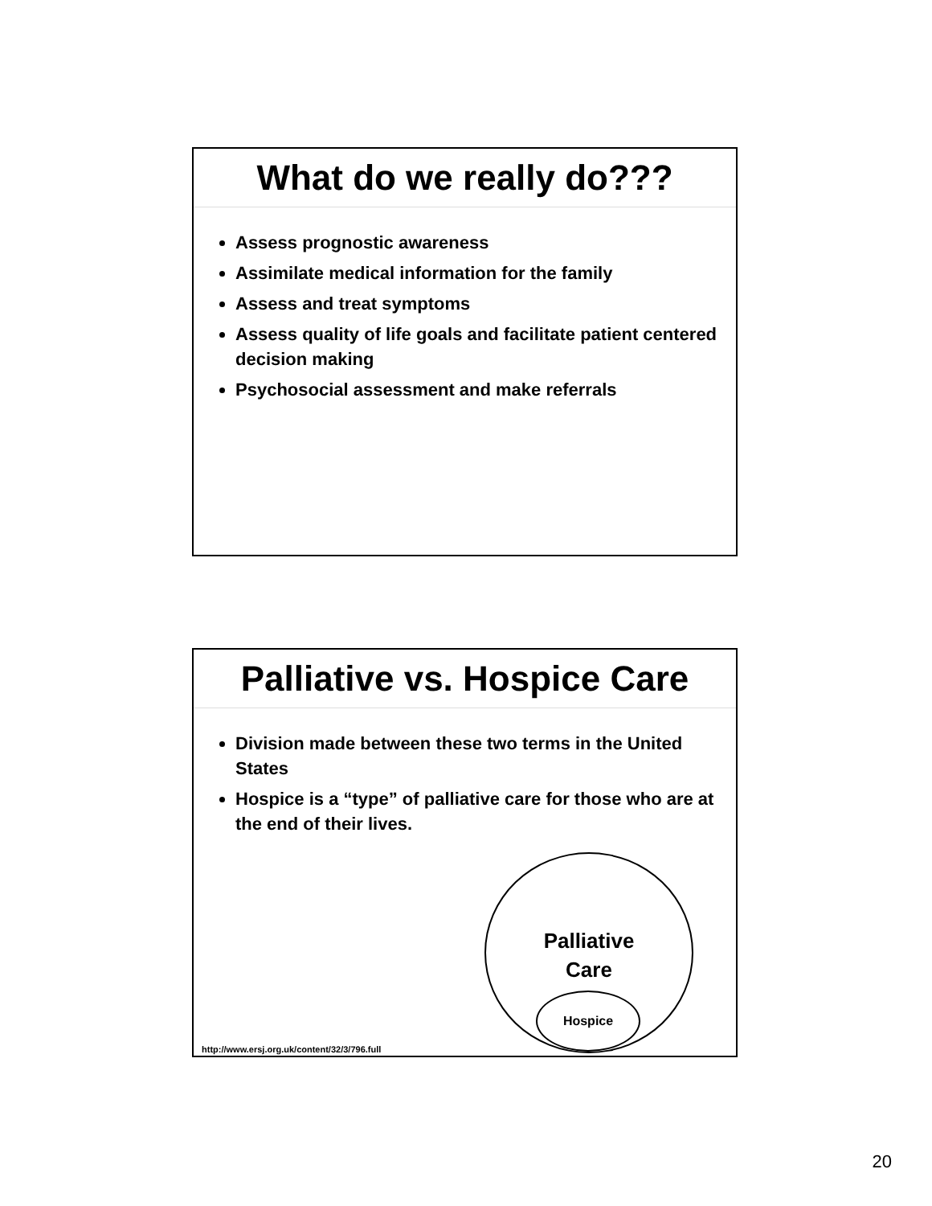What do we really do???
Assess prognostic awareness
Assimilate medical information for the family
Assess and treat symptoms
Assess quality of life goals and facilitate patient centered decision making
Psychosocial assessment and make referrals
Palliative vs. Hospice Care
Division made between these two terms in the United States
Hospice is a “type” of palliative care for those who are at the end of their lives.
Palliative
Care
Hospice
http://www.ersj.org.uk/content/32/3/796.full
20